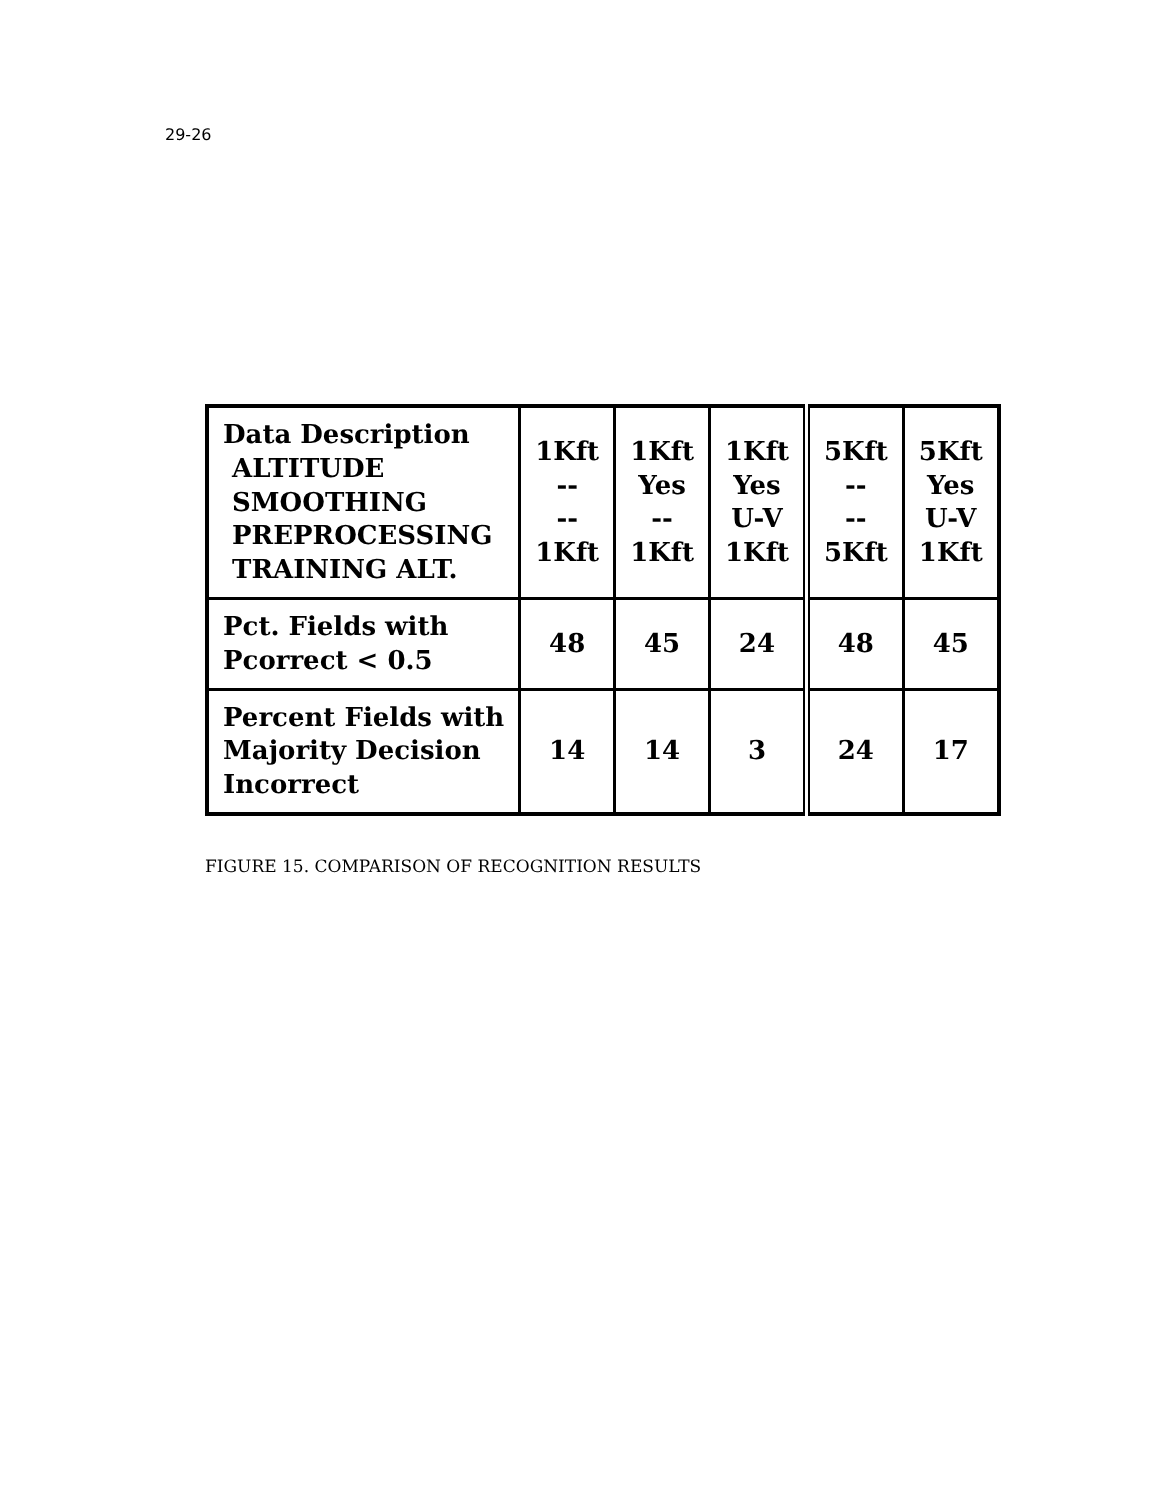29-26
| Data Description ALTITUDE SMOOTHING PREPROCESSING TRAINING ALT. | 1Kft -- -- 1Kft | 1Kft Yes -- 1Kft | 1Kft Yes U-V 1Kft | 5Kft -- -- 5Kft | 5Kft Yes U-V 1Kft |
| Pct. Fields with Pcorrect < 0.5 | 48 | 45 | 24 | 48 | 45 |
| Percent Fields with Majority Decision Incorrect | 14 | 14 | 3 | 24 | 17 |
FIGURE 15. COMPARISON OF RECOGNITION RESULTS